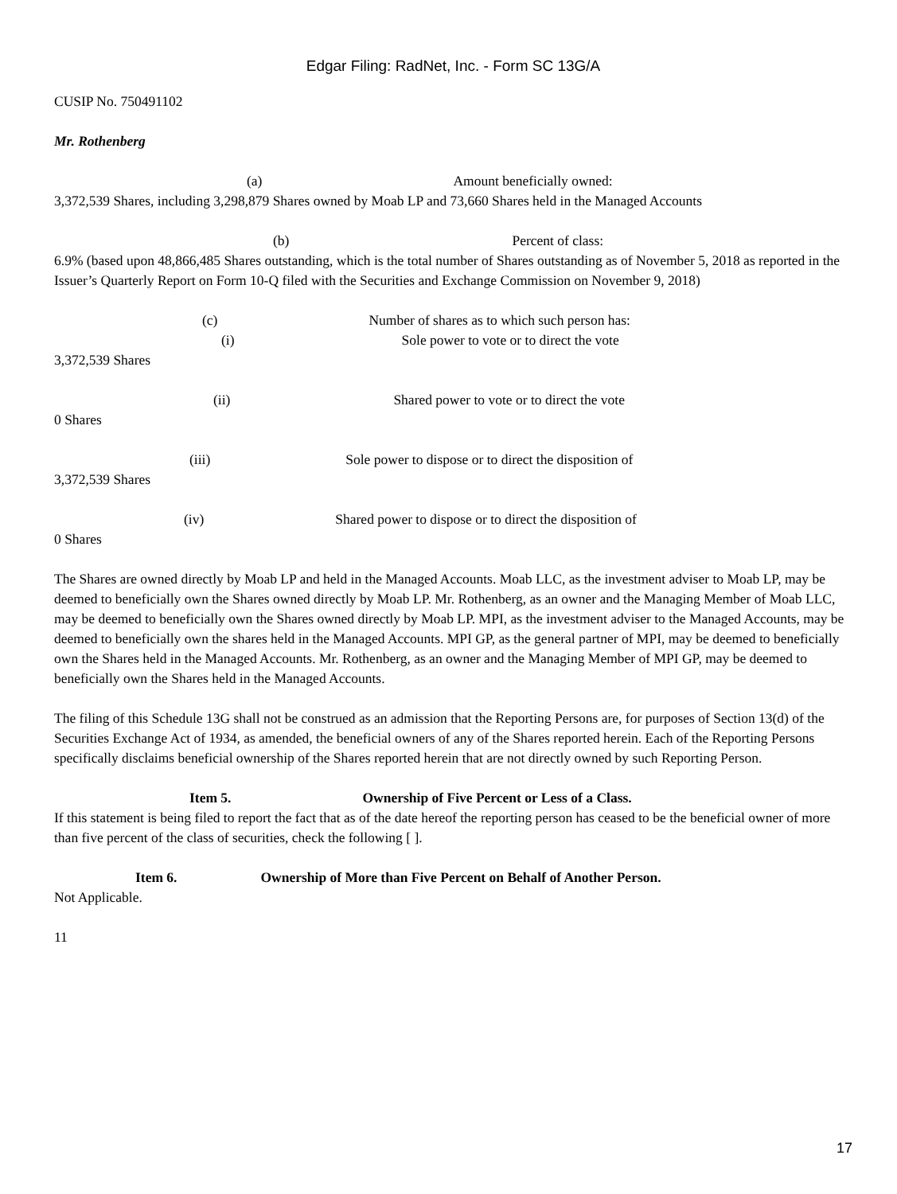Edgar Filing: RadNet, Inc. - Form SC 13G/A
CUSIP No. 750491102
Mr. Rothenberg
(a) Amount beneficially owned:
3,372,539 Shares, including 3,298,879 Shares owned by Moab LP and 73,660 Shares held in the Managed Accounts
(b) Percent of class:
6.9% (based upon 48,866,485 Shares outstanding, which is the total number of Shares outstanding as of November 5, 2018 as reported in the Issuer’s Quarterly Report on Form 10-Q filed with the Securities and Exchange Commission on November 9, 2018)
(c) Number of shares as to which such person has:
(i) Sole power to vote or to direct the vote
3,372,539 Shares
(ii) Shared power to vote or to direct the vote
0 Shares
(iii) Sole power to dispose or to direct the disposition of
3,372,539 Shares
(iv) Shared power to dispose or to direct the disposition of
0 Shares
The Shares are owned directly by Moab LP and held in the Managed Accounts. Moab LLC, as the investment adviser to Moab LP, may be deemed to beneficially own the Shares owned directly by Moab LP. Mr. Rothenberg, as an owner and the Managing Member of Moab LLC, may be deemed to beneficially own the Shares owned directly by Moab LP. MPI, as the investment adviser to the Managed Accounts, may be deemed to beneficially own the shares held in the Managed Accounts. MPI GP, as the general partner of MPI, may be deemed to beneficially own the Shares held in the Managed Accounts. Mr. Rothenberg, as an owner and the Managing Member of MPI GP, may be deemed to beneficially own the Shares held in the Managed Accounts.
The filing of this Schedule 13G shall not be construed as an admission that the Reporting Persons are, for purposes of Section 13(d) of the Securities Exchange Act of 1934, as amended, the beneficial owners of any of the Shares reported herein. Each of the Reporting Persons specifically disclaims beneficial ownership of the Shares reported herein that are not directly owned by such Reporting Person.
Item 5. Ownership of Five Percent or Less of a Class.
If this statement is being filed to report the fact that as of the date hereof the reporting person has ceased to be the beneficial owner of more than five percent of the class of securities, check the following [ ].
Item 6. Ownership of More than Five Percent on Behalf of Another Person.
Not Applicable.
11
17